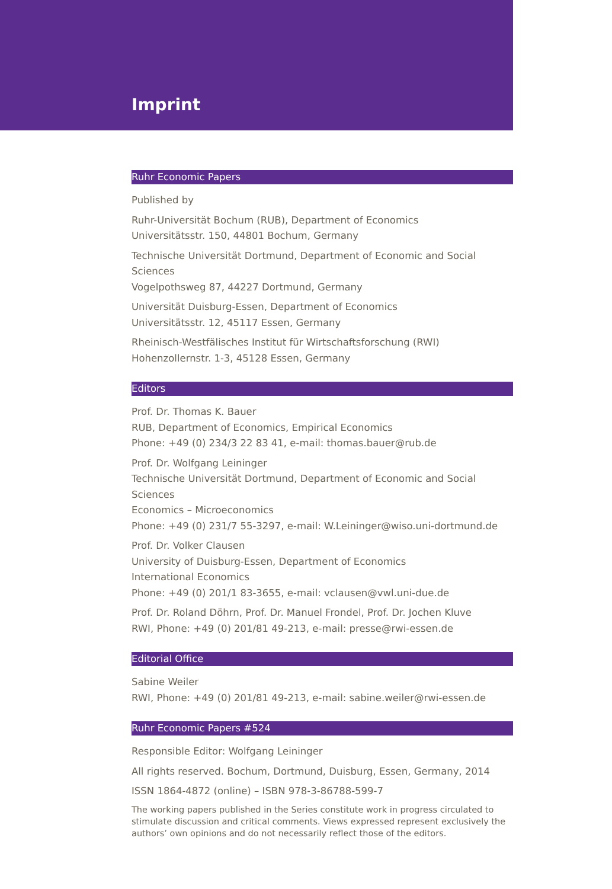Imprint
Ruhr Economic Papers
Published by
Ruhr-Universität Bochum (RUB), Department of Economics
Universitätsstr. 150, 44801 Bochum, Germany
Technische Universität Dortmund, Department of Economic and Social Sciences
Vogelpothsweg 87, 44227 Dortmund, Germany
Universität Duisburg-Essen, Department of Economics
Universitätsstr. 12, 45117 Essen, Germany
Rheinisch-Westfälisches Institut für Wirtschaftsforschung (RWI)
Hohenzollernstr. 1-3, 45128 Essen, Germany
Editors
Prof. Dr. Thomas K. Bauer
RUB, Department of Economics, Empirical Economics
Phone: +49 (0) 234/3 22 83 41, e-mail: thomas.bauer@rub.de
Prof. Dr. Wolfgang Leininger
Technische Universität Dortmund, Department of Economic and Social Sciences
Economics – Microeconomics
Phone: +49 (0) 231/7 55-3297, e-mail: W.Leininger@wiso.uni-dortmund.de
Prof. Dr. Volker Clausen
University of Duisburg-Essen, Department of Economics
International Economics
Phone: +49 (0) 201/1 83-3655, e-mail: vclausen@vwl.uni-due.de
Prof. Dr. Roland Döhrn, Prof. Dr. Manuel Frondel, Prof. Dr. Jochen Kluve
RWI, Phone: +49 (0) 201/81 49-213, e-mail: presse@rwi-essen.de
Editorial Office
Sabine Weiler
RWI, Phone: +49 (0) 201/81 49-213, e-mail: sabine.weiler@rwi-essen.de
Ruhr Economic Papers #524
Responsible Editor: Wolfgang Leininger
All rights reserved. Bochum, Dortmund, Duisburg, Essen, Germany, 2014
ISSN 1864-4872 (online) – ISBN 978-3-86788-599-7
The working papers published in the Series constitute work in progress circulated to stimulate discussion and critical comments. Views expressed represent exclusively the authors’ own opinions and do not necessarily reflect those of the editors.